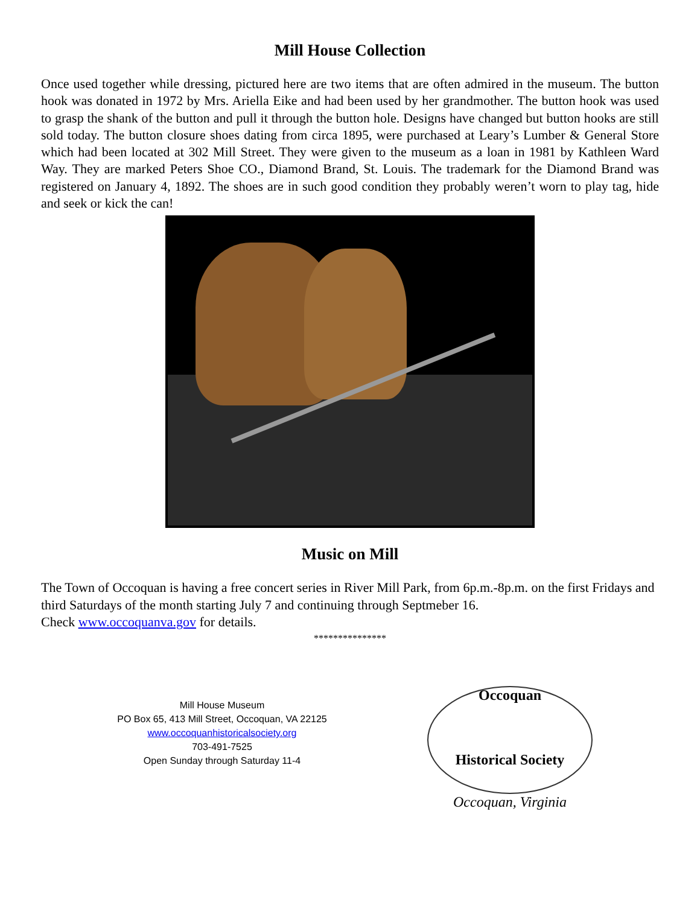Mill House Collection
Once used together while dressing, pictured here are two items that are often admired in the museum. The button hook was donated in 1972 by Mrs. Ariella Eike and had been used by her grandmother. The button hook was used to grasp the shank of the button and pull it through the button hole. Designs have changed but button hooks are still sold today. The button closure shoes dating from circa 1895, were purchased at Leary’s Lumber & General Store which had been located at 302 Mill Street. They were given to the museum as a loan in 1981 by Kathleen Ward Way. They are marked Peters Shoe CO., Diamond Brand, St. Louis. The trademark for the Diamond Brand was registered on January 4, 1892. The shoes are in such good condition they probably weren’t worn to play tag, hide and seek or kick the can!
Music on Mill
The Town of Occoquan is having a free concert series in River Mill Park, from 6p.m.-8p.m. on the first Fridays and third Saturdays of the month starting July 7 and continuing through Septmeber 16.
Check www.occoquanva.gov for details.
***************
Mill House Museum
PO Box 65, 413 Mill Street, Occoquan, VA 22125
www.occoquanhistoricalsociety.org
703-491-7525
Open Sunday through Saturday 11-4
Occoquan
Historical Society
Occoquan, Virginia